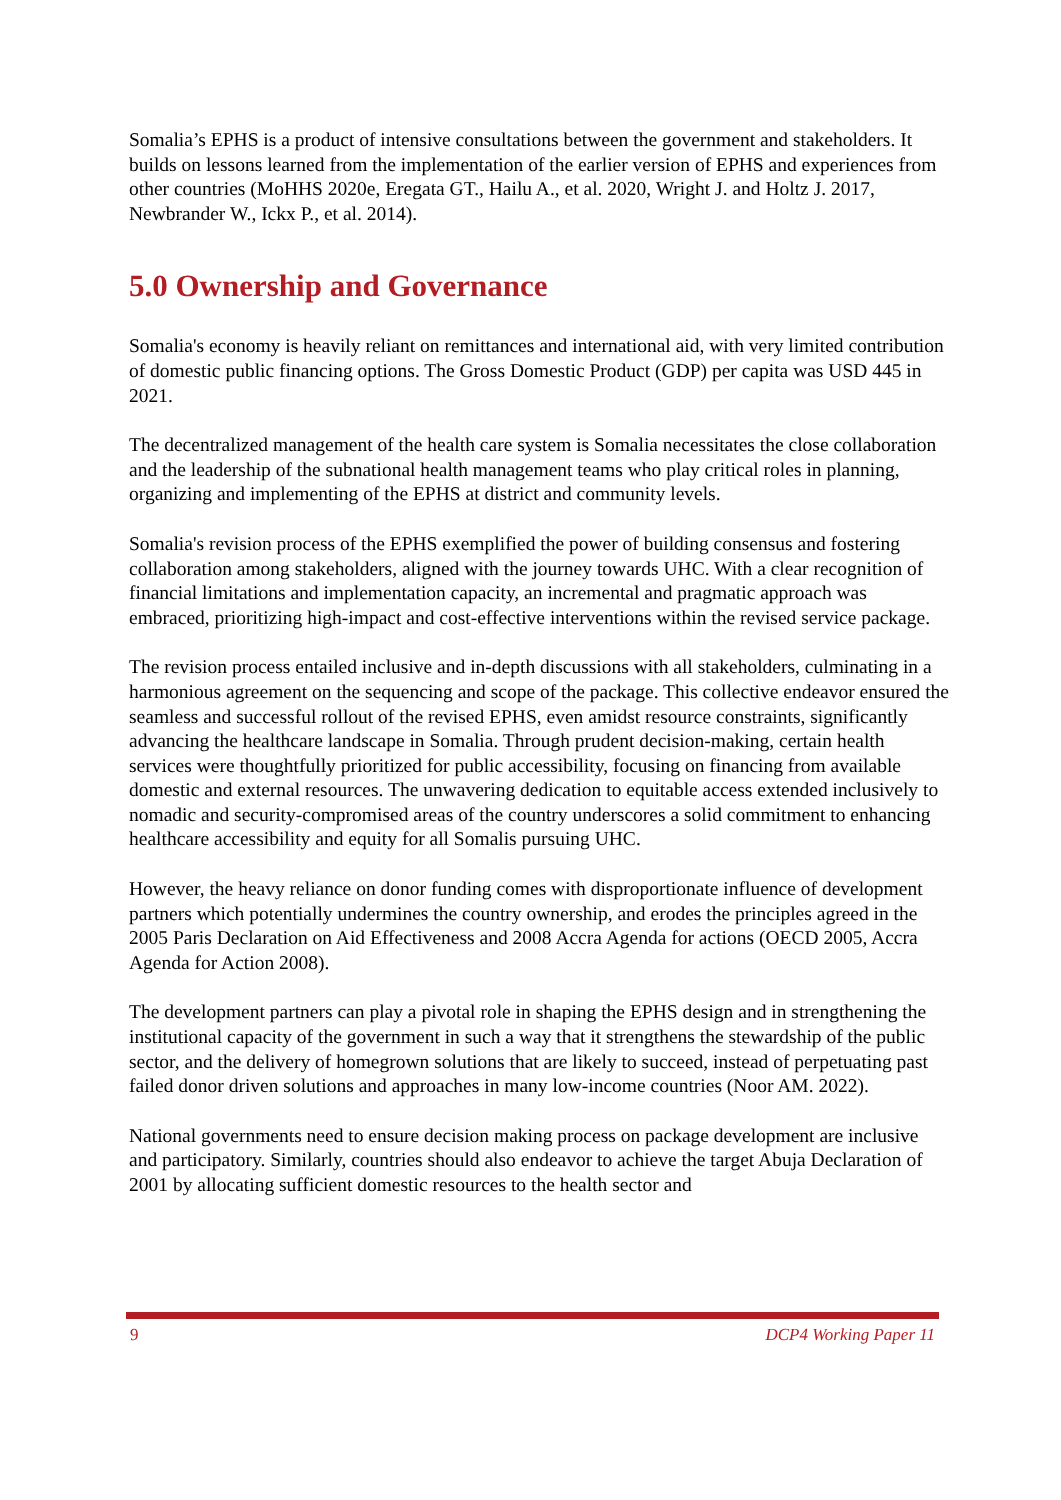Somalia’s EPHS is a product of intensive consultations between the government and stakeholders. It builds on lessons learned from the implementation of the earlier version of EPHS and experiences from other countries (MoHHS 2020e, Eregata GT., Hailu A., et al. 2020, Wright J. and Holtz J. 2017, Newbrander W., Ickx P., et al. 2014).
5.0 Ownership and Governance
Somalia's economy is heavily reliant on remittances and international aid, with very limited contribution of domestic public financing options. The Gross Domestic Product (GDP) per capita was USD 445 in 2021.
The decentralized management of the health care system is Somalia necessitates the close collaboration and the leadership of the subnational health management teams who play critical roles in planning, organizing and implementing of the EPHS at district and community levels.
Somalia's revision process of the EPHS exemplified the power of building consensus and fostering collaboration among stakeholders, aligned with the journey towards UHC. With a clear recognition of financial limitations and implementation capacity, an incremental and pragmatic approach was embraced, prioritizing high-impact and cost-effective interventions within the revised service package.
The revision process entailed inclusive and in-depth discussions with all stakeholders, culminating in a harmonious agreement on the sequencing and scope of the package. This collective endeavor ensured the seamless and successful rollout of the revised EPHS, even amidst resource constraints, significantly advancing the healthcare landscape in Somalia. Through prudent decision-making, certain health services were thoughtfully prioritized for public accessibility, focusing on financing from available domestic and external resources. The unwavering dedication to equitable access extended inclusively to nomadic and security-compromised areas of the country underscores a solid commitment to enhancing healthcare accessibility and equity for all Somalis pursuing UHC.
However, the heavy reliance on donor funding comes with disproportionate influence of development partners which potentially undermines the country ownership, and erodes the principles agreed in the 2005 Paris Declaration on Aid Effectiveness and 2008 Accra Agenda for actions (OECD 2005, Accra Agenda for Action 2008).
The development partners can play a pivotal role in shaping the EPHS design and in strengthening the institutional capacity of the government in such a way that it strengthens the stewardship of the public sector, and the delivery of homegrown solutions that are likely to succeed, instead of perpetuating past failed donor driven solutions and approaches in many low-income countries (Noor AM. 2022).
National governments need to ensure decision making process on package development are inclusive and participatory. Similarly, countries should also endeavor to achieve the target Abuja Declaration of 2001 by allocating sufficient domestic resources to the health sector and
9 DCP4 Working Paper 11